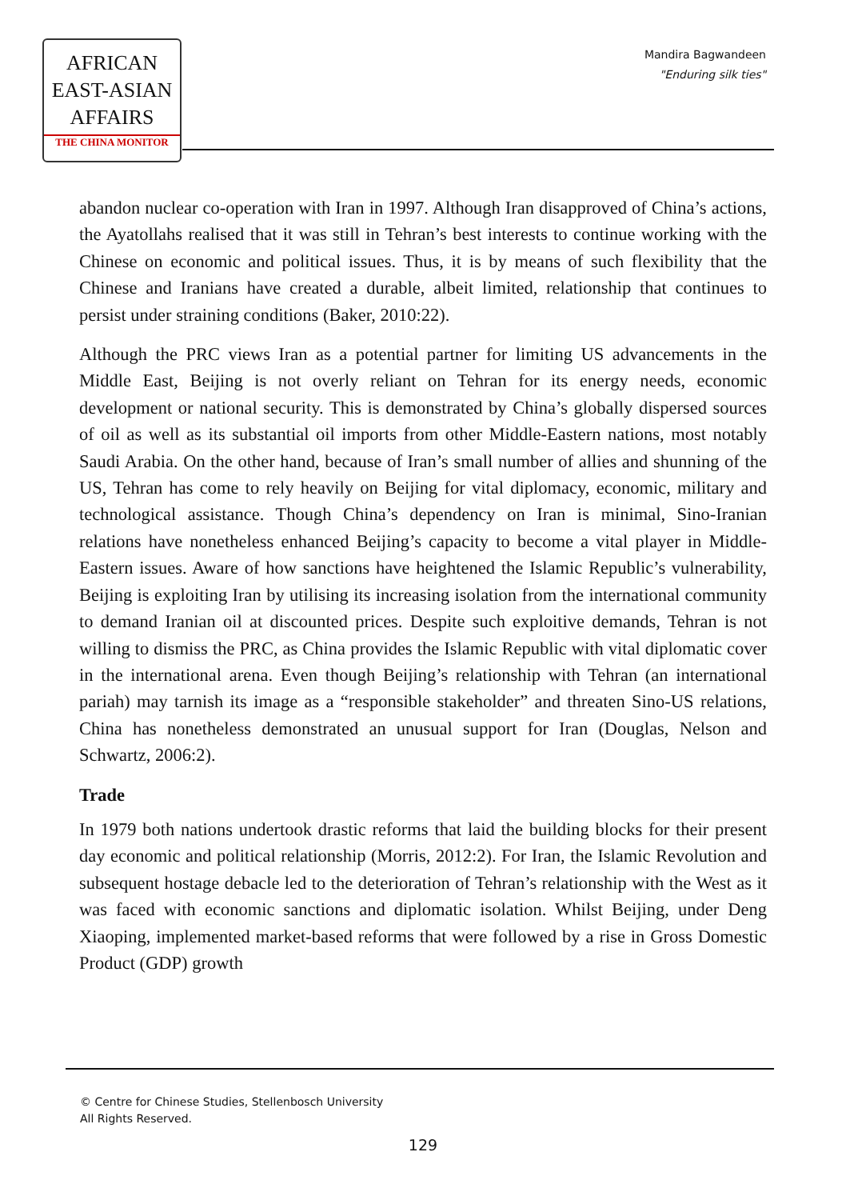AFRICAN
EAST-ASIAN
AFFAIRS
THE CHINA MONITOR
Mandira Bagwandeen
"Enduring silk ties"
abandon nuclear co-operation with Iran in 1997. Although Iran disapproved of China’s actions, the Ayatollahs realised that it was still in Tehran’s best interests to continue working with the Chinese on economic and political issues. Thus, it is by means of such flexibility that the Chinese and Iranians have created a durable, albeit limited, relationship that continues to persist under straining conditions (Baker, 2010:22).
Although the PRC views Iran as a potential partner for limiting US advancements in the Middle East, Beijing is not overly reliant on Tehran for its energy needs, economic development or national security. This is demonstrated by China’s globally dispersed sources of oil as well as its substantial oil imports from other Middle-Eastern nations, most notably Saudi Arabia. On the other hand, because of Iran’s small number of allies and shunning of the US, Tehran has come to rely heavily on Beijing for vital diplomacy, economic, military and technological assistance. Though China’s dependency on Iran is minimal, Sino-Iranian relations have nonetheless enhanced Beijing’s capacity to become a vital player in Middle-Eastern issues. Aware of how sanctions have heightened the Islamic Republic’s vulnerability, Beijing is exploiting Iran by utilising its increasing isolation from the international community to demand Iranian oil at discounted prices. Despite such exploitive demands, Tehran is not willing to dismiss the PRC, as China provides the Islamic Republic with vital diplomatic cover in the international arena. Even though Beijing’s relationship with Tehran (an international pariah) may tarnish its image as a “responsible stakeholder” and threaten Sino-US relations, China has nonetheless demonstrated an unusual support for Iran (Douglas, Nelson and Schwartz, 2006:2).
Trade
In 1979 both nations undertook drastic reforms that laid the building blocks for their present day economic and political relationship (Morris, 2012:2). For Iran, the Islamic Revolution and subsequent hostage debacle led to the deterioration of Tehran’s relationship with the West as it was faced with economic sanctions and diplomatic isolation. Whilst Beijing, under Deng Xiaoping, implemented market-based reforms that were followed by a rise in Gross Domestic Product (GDP) growth
© Centre for Chinese Studies, Stellenbosch University
All Rights Reserved.
129